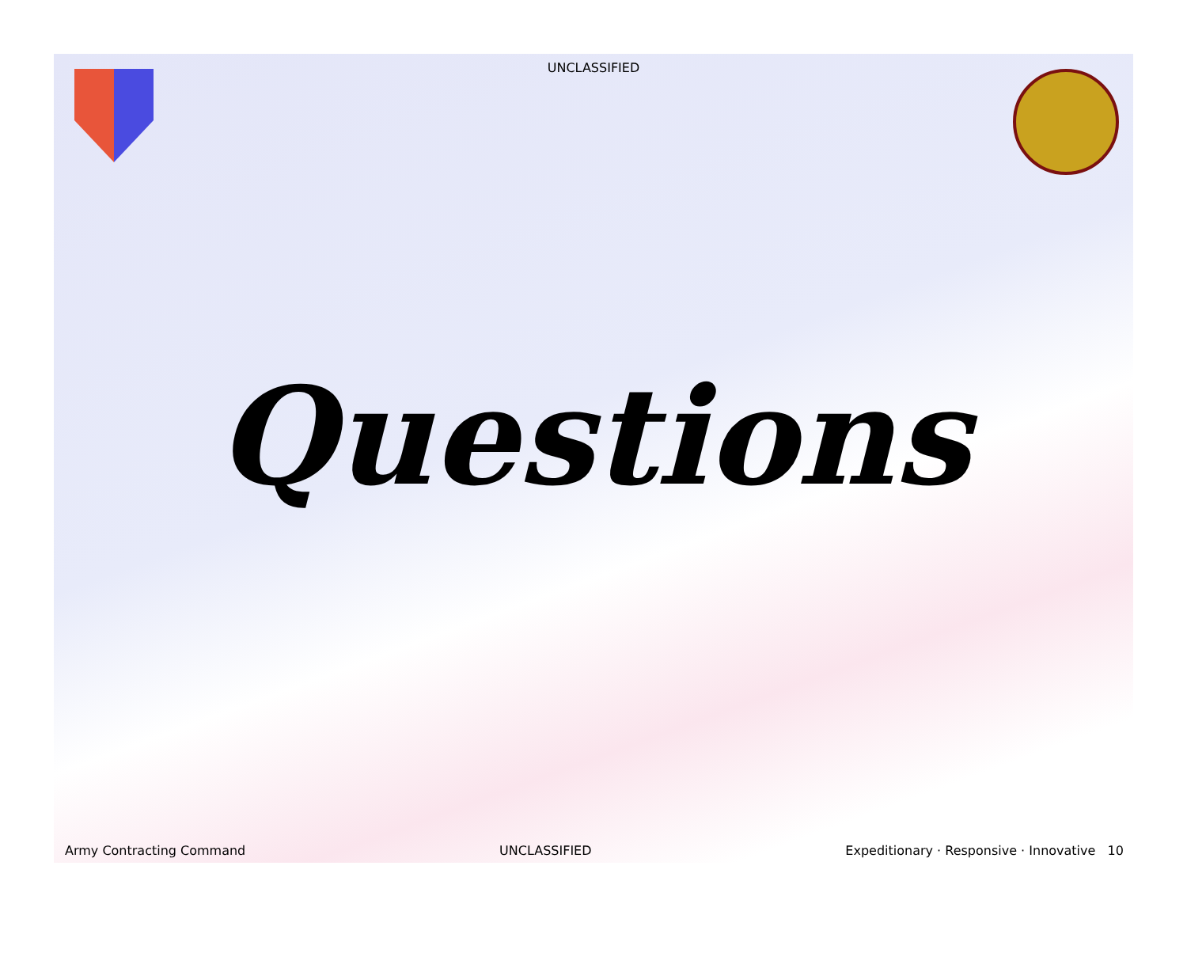UNCLASSIFIED
Questions
Army Contracting Command UNCLASSIFIED Expeditionary · Responsive · Innovative 10